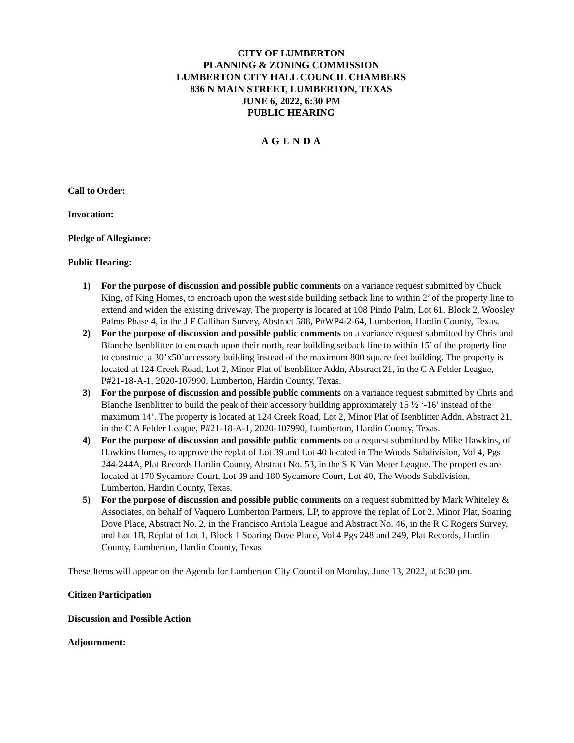CITY OF LUMBERTON
PLANNING & ZONING COMMISSION
LUMBERTON CITY HALL COUNCIL CHAMBERS
836 N MAIN STREET, LUMBERTON, TEXAS
JUNE 6, 2022, 6:30 PM
PUBLIC HEARING
A G E N D A
Call to Order:
Invocation:
Pledge of Allegiance:
Public Hearing:
1) For the purpose of discussion and possible public comments on a variance request submitted by Chuck King, of King Homes, to encroach upon the west side building setback line to within 2’ of the property line to extend and widen the existing driveway. The property is located at 108 Pindo Palm, Lot 61, Block 2, Woosley Palms Phase 4, in the J F Callihan Survey, Abstract 588, P#WP4-2-64, Lumberton, Hardin County, Texas.
2) For the purpose of discussion and possible public comments on a variance request submitted by Chris and Blanche Isenblitter to encroach upon their north, rear building setback line to within 15’ of the property line to construct a 30’x50’accessory building instead of the maximum 800 square feet building. The property is located at 124 Creek Road, Lot 2, Minor Plat of Isenblitter Addn, Abstract 21, in the C A Felder League, P#21-18-A-1, 2020-107990, Lumberton, Hardin County, Texas.
3) For the purpose of discussion and possible public comments on a variance request submitted by Chris and Blanche Isenblitter to build the peak of their accessory building approximately 15 ½ ‘-16’ instead of the maximum 14’. The property is located at 124 Creek Road, Lot 2, Minor Plat of Isenblitter Addn, Abstract 21, in the C A Felder League, P#21-18-A-1, 2020-107990, Lumberton, Hardin County, Texas.
4) For the purpose of discussion and possible public comments on a request submitted by Mike Hawkins, of Hawkins Homes, to approve the replat of Lot 39 and Lot 40 located in The Woods Subdivision, Vol 4, Pgs 244-244A, Plat Records Hardin County, Abstract No. 53, in the S K Van Meter League. The properties are located at 170 Sycamore Court, Lot 39 and 180 Sycamore Court, Lot 40, The Woods Subdivision, Lumberton, Hardin County, Texas.
5) For the purpose of discussion and possible public comments on a request submitted by Mark Whiteley & Associates, on behalf of Vaquero Lumberton Partners, LP, to approve the replat of Lot 2, Minor Plat, Soaring Dove Place, Abstract No. 2, in the Francisco Arriola League and Abstract No. 46, in the R C Rogers Survey, and Lot 1B, Replat of Lot 1, Block 1 Soaring Dove Place, Vol 4 Pgs 248 and 249, Plat Records, Hardin County, Lumberton, Hardin County, Texas
These Items will appear on the Agenda for Lumberton City Council on Monday, June 13, 2022, at 6:30 pm.
Citizen Participation
Discussion and Possible Action
Adjournment: